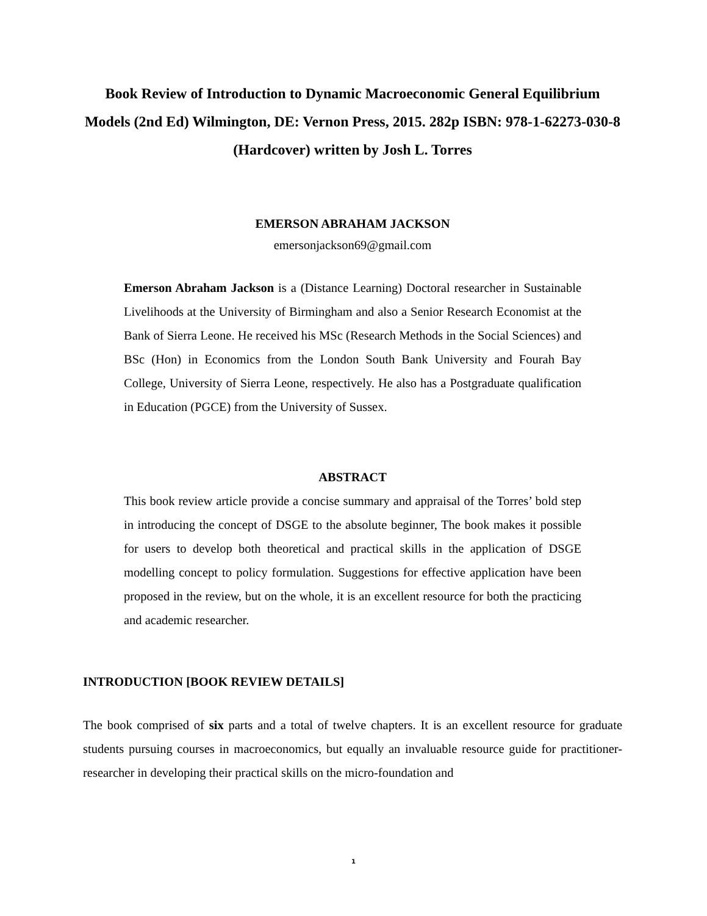Book Review of Introduction to Dynamic Macroeconomic General Equilibrium Models (2nd Ed) Wilmington, DE: Vernon Press, 2015. 282p ISBN: 978-1-62273-030-8 (Hardcover) written by Josh L. Torres
EMERSON ABRAHAM JACKSON
emersonjackson69@gmail.com
Emerson Abraham Jackson is a (Distance Learning) Doctoral researcher in Sustainable Livelihoods at the University of Birmingham and also a Senior Research Economist at the Bank of Sierra Leone. He received his MSc (Research Methods in the Social Sciences) and BSc (Hon) in Economics from the London South Bank University and Fourah Bay College, University of Sierra Leone, respectively. He also has a Postgraduate qualification in Education (PGCE) from the University of Sussex.
ABSTRACT
This book review article provide a concise summary and appraisal of the Torres’ bold step in introducing the concept of DSGE to the absolute beginner, The book makes it possible for users to develop both theoretical and practical skills in the application of DSGE modelling concept to policy formulation. Suggestions for effective application have been proposed in the review, but on the whole, it is an excellent resource for both the practicing and academic researcher.
INTRODUCTION [BOOK REVIEW DETAILS]
The book comprised of six parts and a total of twelve chapters. It is an excellent resource for graduate students pursuing courses in macroeconomics, but equally an invaluable resource guide for practitioner-researcher in developing their practical skills on the micro-foundation and
1